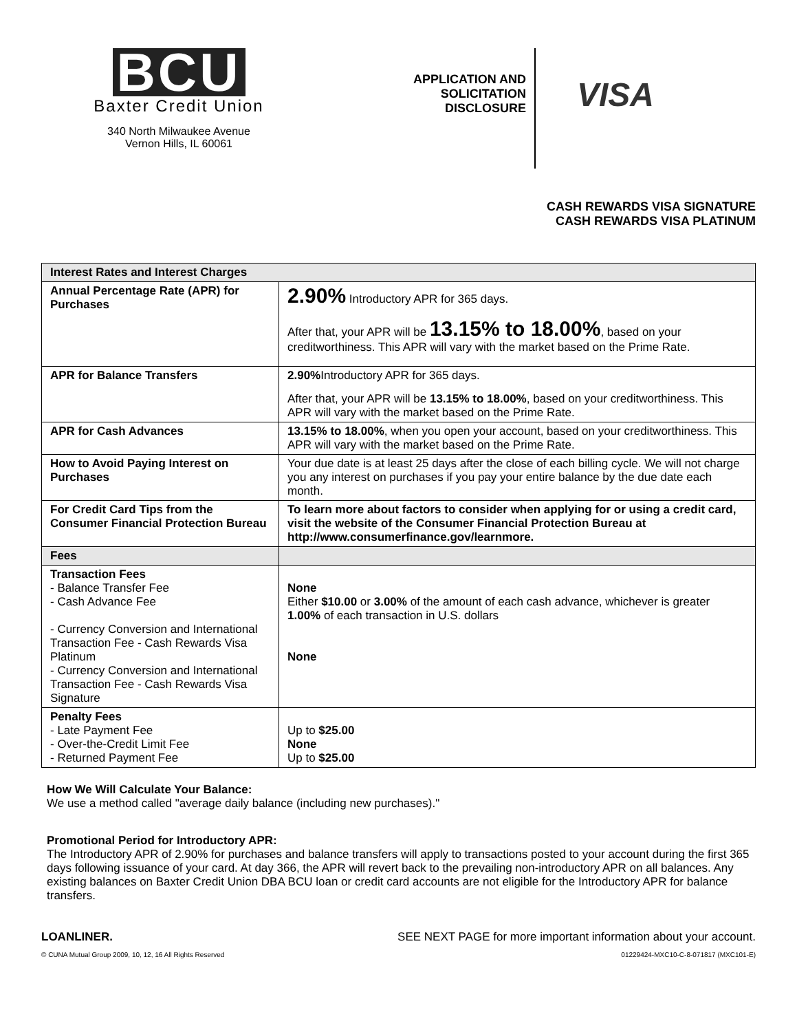BCU
Baxter Credit Union
340 North Milwaukee Avenue
Vernon Hills, IL 60061
APPLICATION AND
SOLICITATION
DISCLOSURE
VISA
CASH REWARDS VISA SIGNATURE
CASH REWARDS VISA PLATINUM
| Interest Rates and Interest Charges | |
| --- | --- |
| Annual Percentage Rate (APR) for Purchases | 2.90% Introductory APR for 365 days. After that, your APR will be 13.15% to 18.00% , based on your creditworthiness. This APR will vary with the market based on the Prime Rate. |
| APR for Balance Transfers | 2.90% Introductory APR for 365 days. After that, your APR will be 13.15% to 18.00% , based on your creditworthiness. This APR will vary with the market based on the Prime Rate. |
| APR for Cash Advances | 13.15% to 18.00% , when you open your account, based on your creditworthiness. This APR will vary with the market based on the Prime Rate. |
| How to Avoid Paying Interest on Purchases | Your due date is at least 25 days after the close of each billing cycle. We will not charge you any interest on purchases if you pay your entire balance by the due date each month. |
| For Credit Card Tips from the Consumer Financial Protection Bureau | To learn more about factors to consider when applying for or using a credit card, visit the website of the Consumer Financial Protection Bureau at http://www.consumerfinance.gov/learnmore. |
| Fees | |
| Transaction Fees - Balance Transfer Fee - Cash Advance Fee - Currency Conversion and International Transaction Fee - Cash Rewards Visa Platinum - Currency Conversion and International Transaction Fee - Cash Rewards Visa Signature | None Either $10.00 or 3.00% of the amount of each cash advance, whichever is greater 1.00% of each transaction in U.S. dollars None |
| Penalty Fees - Late Payment Fee - Over-the-Credit Limit Fee - Returned Payment Fee | Up to $25.00 None Up to $25.00 |
How We Will Calculate Your Balance:
We use a method called "average daily balance (including new purchases)."
Promotional Period for Introductory APR:
The Introductory APR of 2.90% for purchases and balance transfers will apply to transactions posted to your account during the first 365 days following issuance of your card. At day 366, the APR will revert back to the prevailing non-introductory APR on all balances. Any existing balances on Baxter Credit Union DBA BCU loan or credit card accounts are not eligible for the Introductory APR for balance transfers.
LOANLINER. SEE NEXT PAGE for more important information about your account.
© CUNA Mutual Group 2009, 10, 12, 16 All Rights Reserved 01229424-MXC10-C-8-071817 (MXC101-E)